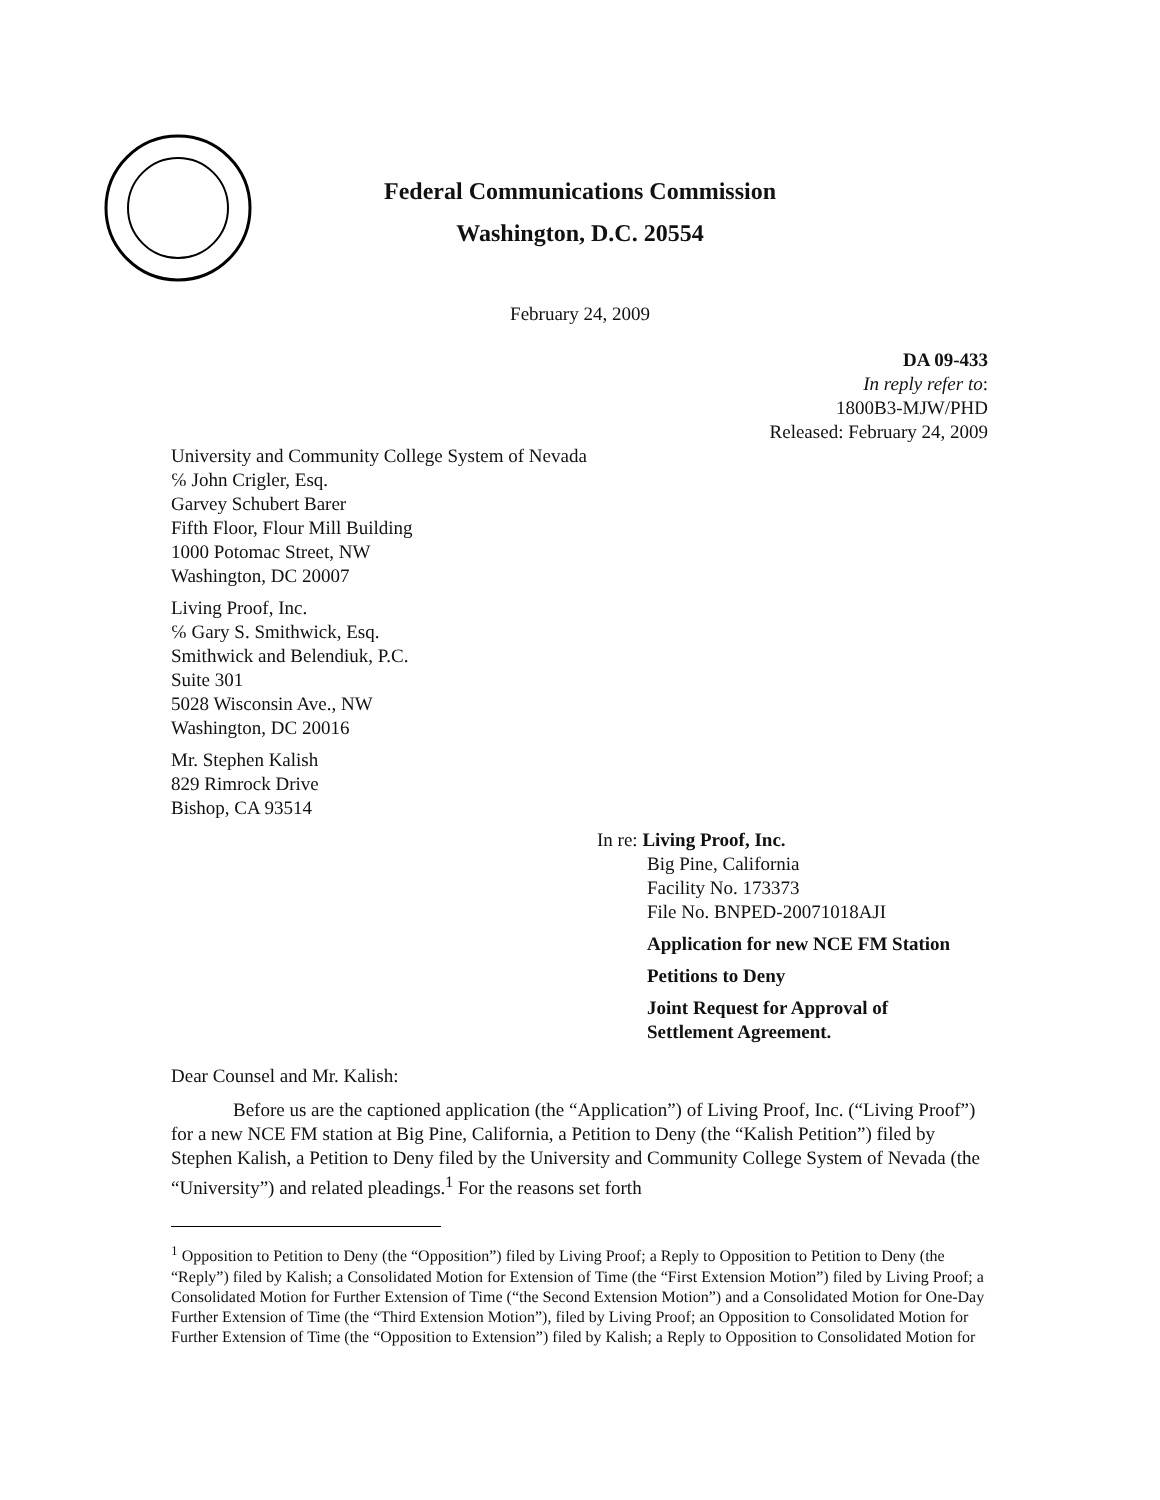Federal Communications Commission
Washington, D.C. 20554
February 24, 2009
DA 09-433
In reply refer to:
1800B3-MJW/PHD
Released: February 24, 2009
University and Community College System of Nevada
℅ John Crigler, Esq.
Garvey Schubert Barer
Fifth Floor, Flour Mill Building
1000 Potomac Street, NW
Washington, DC 20007
Living Proof, Inc.
℅ Gary S. Smithwick, Esq.
Smithwick and Belendiuk, P.C.
Suite 301
5028 Wisconsin Ave., NW
Washington, DC 20016
Mr. Stephen Kalish
829 Rimrock Drive
Bishop, CA 93514
In re: Living Proof, Inc.
Big Pine, California
Facility No. 173373
File No. BNPED-20071018AJI
Application for new NCE FM Station
Petitions to Deny
Joint Request for Approval of
Settlement Agreement.
Dear Counsel and Mr. Kalish:
Before us are the captioned application (the “Application”) of Living Proof, Inc. (“Living Proof”) for a new NCE FM station at Big Pine, California, a Petition to Deny (the “Kalish Petition”) filed by Stephen Kalish, a Petition to Deny filed by the University and Community College System of Nevada (the “University”) and related pleadings.<sup>1</sup> For the reasons set forth
<sup>1</sup> Opposition to Petition to Deny (the “Opposition”) filed by Living Proof; a Reply to Opposition to Petition to Deny (the “Reply”) filed by Kalish; a Consolidated Motion for Extension of Time (the “First Extension Motion”) filed by Living Proof; a Consolidated Motion for Further Extension of Time (“the Second Extension Motion”) and a Consolidated Motion for One-Day Further Extension of Time (the “Third Extension Motion”), filed by Living Proof; an Opposition to Consolidated Motion for Further Extension of Time (the “Opposition to Extension”) filed by Kalish; a Reply to Opposition to Consolidated Motion for